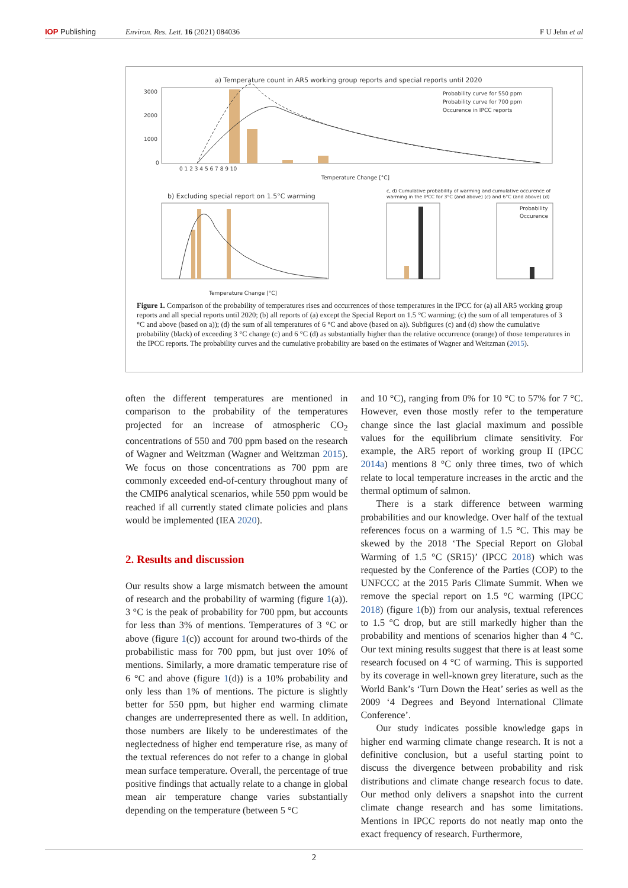IOP Publishing Environ. Res. Lett. 16 (2021) 084036 F U Jehn et al
a) Temperature count in AR5 working group reports and special reports until 2020
Probability curve for 550 ppm
Probability curve for 700 ppm
Occurence in IPCC reports
3000
2000
1000
0
0 1 2 3 4 5 6 7 8 9 10
Temperature Change [°C]
b) Excluding special report on 1.5°C warming
Temperature Change [°C]
c, d) Cumulative probability of warming and cumulative occurence of
warming in the IPCC for 3°C (and above) (c) and 6°C (and above) (d)
Probability
Occurence
Figure 1. Comparison of the probability of temperatures rises and occurrences of those temperatures in the IPCC for (a) all AR5 working group reports and all special reports until 2020; (b) all reports of (a) except the Special Report on 1.5 °C warming; (c) the sum of all temperatures of 3 °C and above (based on a)); (d) the sum of all temperatures of 6 °C and above (based on a)). Subfigures (c) and (d) show the cumulative probability (black) of exceeding 3 °C change (c) and 6 °C (d) as substantially higher than the relative occurrence (orange) of those temperatures in the IPCC reports. The probability curves and the cumulative probability are based on the estimates of Wagner and Weitzman (2015).
often the different temperatures are mentioned in comparison to the probability of the temperatures projected for an increase of atmospheric CO<sub>2</sub> concentrations of 550 and 700 ppm based on the research of Wagner and Weitzman (Wagner and Weitzman 2015). We focus on those concentrations as 700 ppm are commonly exceeded end-of-century throughout many of the CMIP6 analytical scenarios, while 550 ppm would be reached if all currently stated climate policies and plans would be implemented (IEA 2020).
2. Results and discussion
Our results show a large mismatch between the amount of research and the probability of warming (figure 1(a)). 3 °C is the peak of probability for 700 ppm, but accounts for less than 3% of mentions. Temperatures of 3 °C or above (figure 1(c)) account for around two-thirds of the probabilistic mass for 700 ppm, but just over 10% of mentions. Similarly, a more dramatic temperature rise of 6 °C and above (figure 1(d)) is a 10% probability and only less than 1% of mentions. The picture is slightly better for 550 ppm, but higher end warming climate changes are underrepresented there as well. In addition, those numbers are likely to be underestimates of the neglectedness of higher end temperature rise, as many of the textual references do not refer to a change in global mean surface temperature. Overall, the percentage of true positive findings that actually relate to a change in global mean air temperature change varies substantially depending on the temperature (between 5 °C
and 10 °C), ranging from 0% for 10 °C to 57% for 7 °C. However, even those mostly refer to the temperature change since the last glacial maximum and possible values for the equilibrium climate sensitivity. For example, the AR5 report of working group II (IPCC 2014a) mentions 8 °C only three times, two of which relate to local temperature increases in the arctic and the thermal optimum of salmon.
There is a stark difference between warming probabilities and our knowledge. Over half of the textual references focus on a warming of 1.5 °C. This may be skewed by the 2018 ‘The Special Report on Global Warming of 1.5 °C (SR15)’ (IPCC 2018) which was requested by the Conference of the Parties (COP) to the UNFCCC at the 2015 Paris Climate Summit. When we remove the special report on 1.5 °C warming (IPCC 2018) (figure 1(b)) from our analysis, textual references to 1.5 °C drop, but are still markedly higher than the probability and mentions of scenarios higher than 4 °C. Our text mining results suggest that there is at least some research focused on 4 °C of warming. This is supported by its coverage in well-known grey literature, such as the World Bank’s ‘Turn Down the Heat’ series as well as the 2009 ‘4 Degrees and Beyond International Climate Conference’.
Our study indicates possible knowledge gaps in higher end warming climate change research. It is not a definitive conclusion, but a useful starting point to discuss the divergence between probability and risk distributions and climate change research focus to date. Our method only delivers a snapshot into the current climate change research and has some limitations. Mentions in IPCC reports do not neatly map onto the exact frequency of research. Furthermore,
2